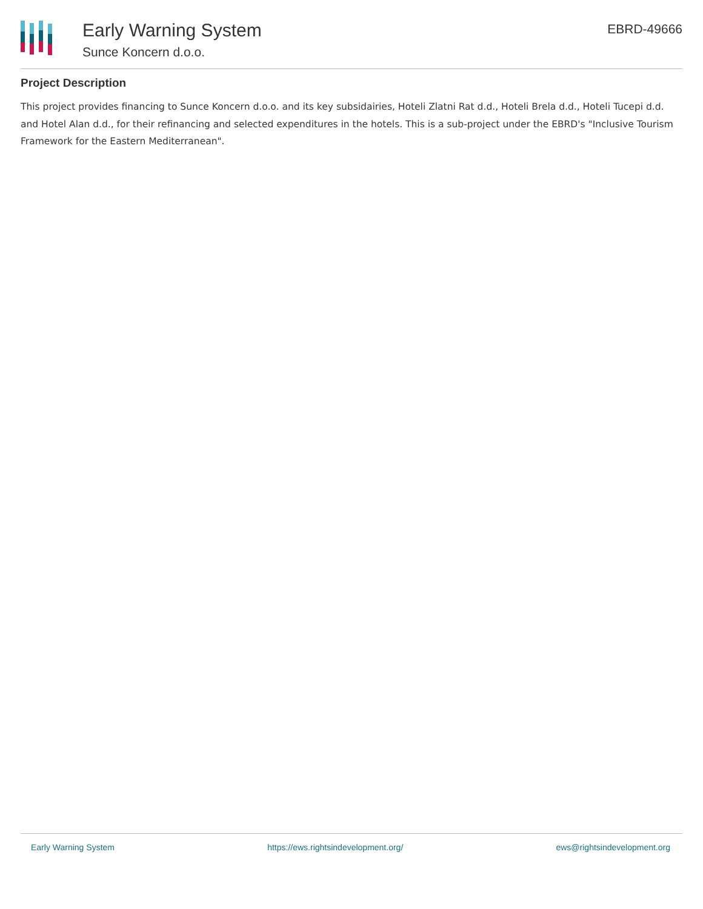Early Warning System
Sunce Koncern d.o.o.
EBRD-49666
Project Description
This project provides financing to Sunce Koncern d.o.o. and its key subsidairies, Hoteli Zlatni Rat d.d., Hoteli Brela d.d., Hoteli Tucepi d.d. and Hotel Alan d.d., for their refinancing and selected expenditures in the hotels. This is a sub-project under the EBRD's "Inclusive Tourism Framework for the Eastern Mediterranean".
Early Warning System https://ews.rightsindevelopment.org/ ews@rightsindevelopment.org